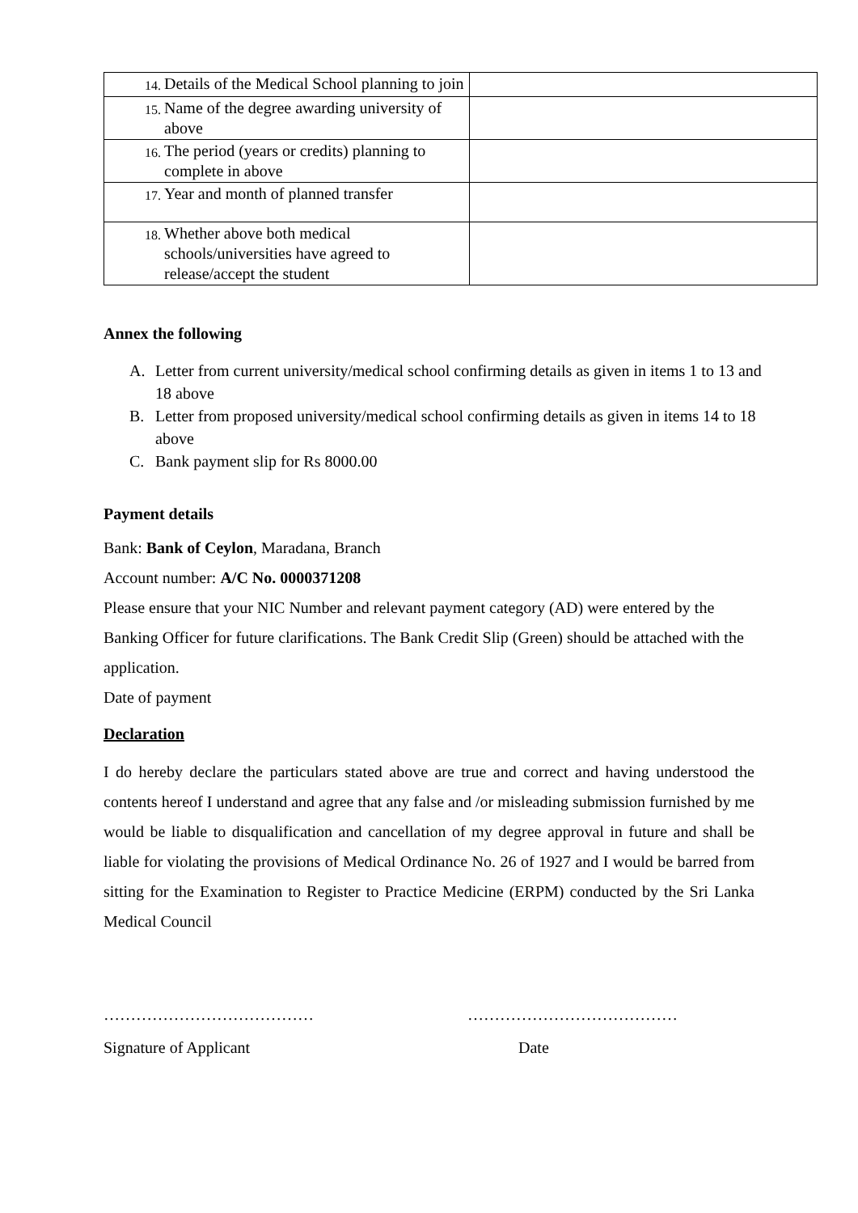| 14. Details of the Medical School planning to join | |
| 15. Name of the degree awarding university of above | |
| 16. The period (years or credits) planning to complete in above | |
| 17. Year and month of planned transfer | |
| 18. Whether above both medical schools/universities have agreed to release/accept the student | |
Annex the following
A. Letter from current university/medical school confirming details as given in items 1 to 13 and 18 above
B. Letter from proposed university/medical school confirming details as given in items 14 to 18 above
C. Bank payment slip for Rs 8000.00
Payment details
Bank: Bank of Ceylon, Maradana, Branch
Account number: A/C No. 0000371208
Please ensure that your NIC Number and relevant payment category (AD) were entered by the Banking Officer for future clarifications. The Bank Credit Slip (Green) should be attached with the application.
Date of payment
Declaration
I do hereby declare the particulars stated above are true and correct and having understood the contents hereof I understand and agree that any false and /or misleading submission furnished by me would be liable to disqualification and cancellation of my degree approval in future and shall be liable for violating the provisions of Medical Ordinance No. 26 of 1927 and I would be barred from sitting for the Examination to Register to Practice Medicine (ERPM) conducted by the Sri Lanka Medical Council
………………………………… …………………………………
Signature of Applicant Date